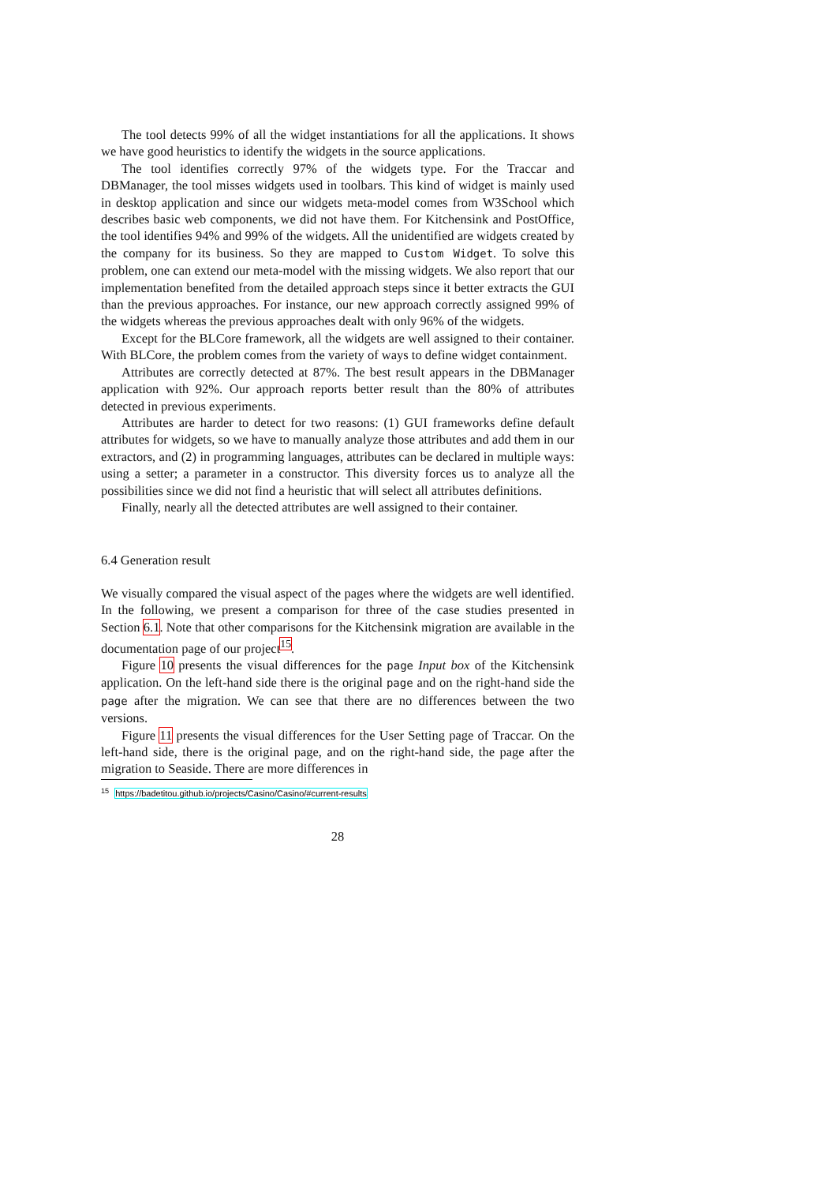The tool detects 99% of all the widget instantiations for all the applications. It shows we have good heuristics to identify the widgets in the source applications.
The tool identifies correctly 97% of the widgets type. For the Traccar and DBManager, the tool misses widgets used in toolbars. This kind of widget is mainly used in desktop application and since our widgets meta-model comes from W3School which describes basic web components, we did not have them. For Kitchensink and PostOffice, the tool identifies 94% and 99% of the widgets. All the unidentified are widgets created by the company for its business. So they are mapped to Custom Widget. To solve this problem, one can extend our meta-model with the missing widgets. We also report that our implementation benefited from the detailed approach steps since it better extracts the GUI than the previous approaches. For instance, our new approach correctly assigned 99% of the widgets whereas the previous approaches dealt with only 96% of the widgets.
Except for the BLCore framework, all the widgets are well assigned to their container. With BLCore, the problem comes from the variety of ways to define widget containment.
Attributes are correctly detected at 87%. The best result appears in the DBManager application with 92%. Our approach reports better result than the 80% of attributes detected in previous experiments.
Attributes are harder to detect for two reasons: (1) GUI frameworks define default attributes for widgets, so we have to manually analyze those attributes and add them in our extractors, and (2) in programming languages, attributes can be declared in multiple ways: using a setter; a parameter in a constructor. This diversity forces us to analyze all the possibilities since we did not find a heuristic that will select all attributes definitions.
Finally, nearly all the detected attributes are well assigned to their container.
6.4 Generation result
We visually compared the visual aspect of the pages where the widgets are well identified. In the following, we present a comparison for three of the case studies presented in Section 6.1. Note that other comparisons for the Kitchensink migration are available in the documentation page of our project<sup>15</sup>.
Figure 10 presents the visual differences for the page Input box of the Kitchensink application. On the left-hand side there is the original page and on the right-hand side the page after the migration. We can see that there are no differences between the two versions.
Figure 11 presents the visual differences for the User Setting page of Traccar. On the left-hand side, there is the original page, and on the right-hand side, the page after the migration to Seaside. There are more differences in
<sup>15</sup> https://badetitou.github.io/projects/Casino/Casino/#current-results
28